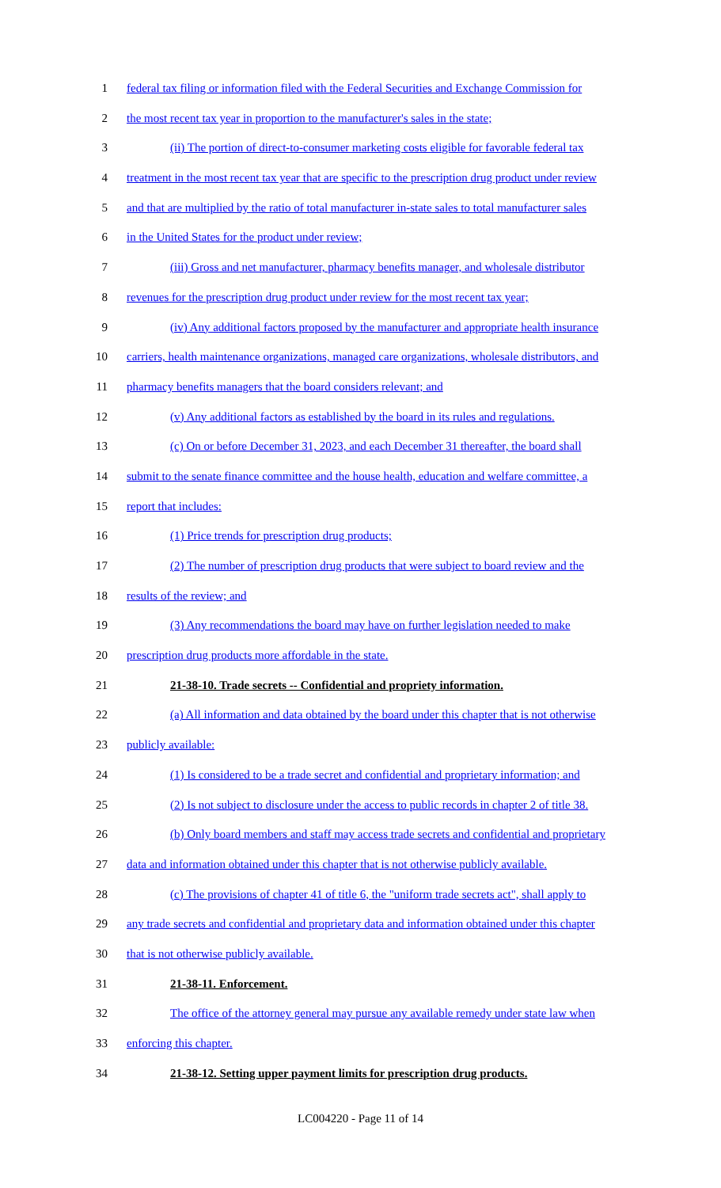1 federal tax filing or information filed with the Federal Securities and Exchange Commission for
2 the most recent tax year in proportion to the manufacturer's sales in the state;
3 (ii) The portion of direct-to-consumer marketing costs eligible for favorable federal tax
4 treatment in the most recent tax year that are specific to the prescription drug product under review
5 and that are multiplied by the ratio of total manufacturer in-state sales to total manufacturer sales
6 in the United States for the product under review;
7 (iii) Gross and net manufacturer, pharmacy benefits manager, and wholesale distributor
8 revenues for the prescription drug product under review for the most recent tax year;
9 (iv) Any additional factors proposed by the manufacturer and appropriate health insurance
10 carriers, health maintenance organizations, managed care organizations, wholesale distributors, and
11 pharmacy benefits managers that the board considers relevant; and
12 (v) Any additional factors as established by the board in its rules and regulations.
13 (c) On or before December 31, 2023, and each December 31 thereafter, the board shall
14 submit to the senate finance committee and the house health, education and welfare committee, a
15 report that includes:
16 (1) Price trends for prescription drug products;
17 (2) The number of prescription drug products that were subject to board review and the
18 results of the review; and
19 (3) Any recommendations the board may have on further legislation needed to make
20 prescription drug products more affordable in the state.
21 21-38-10. Trade secrets -- Confidential and propriety information.
22 (a) All information and data obtained by the board under this chapter that is not otherwise
23 publicly available:
24 (1) Is considered to be a trade secret and confidential and proprietary information; and
25 (2) Is not subject to disclosure under the access to public records in chapter 2 of title 38.
26 (b) Only board members and staff may access trade secrets and confidential and proprietary
27 data and information obtained under this chapter that is not otherwise publicly available.
28 (c) The provisions of chapter 41 of title 6, the "uniform trade secrets act", shall apply to
29 any trade secrets and confidential and proprietary data and information obtained under this chapter
30 that is not otherwise publicly available.
31 21-38-11. Enforcement.
32 The office of the attorney general may pursue any available remedy under state law when
33 enforcing this chapter.
34 21-38-12. Setting upper payment limits for prescription drug products.
LC004220 - Page 11 of 14